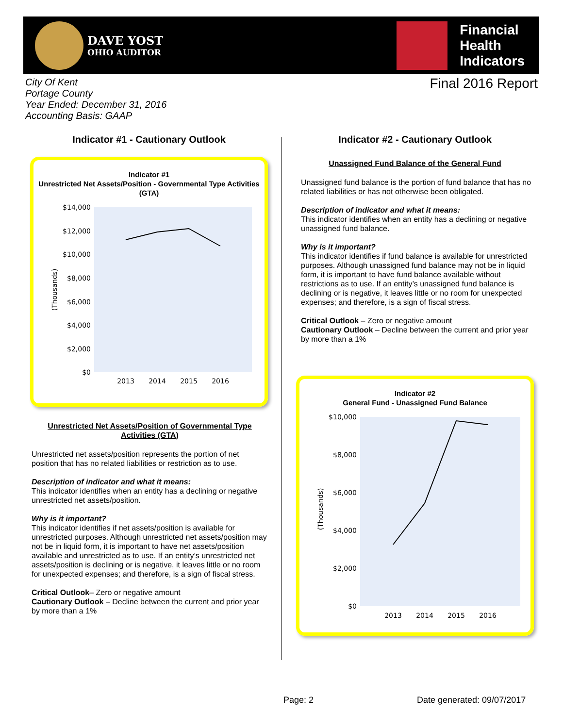DAVE YOST
OHIO AUDITOR
Financial
Health
Indicators
City Of Kent
Portage County
Year Ended: December 31, 2016
Accounting Basis: GAAP
Final 2016 Report
Indicator #1 - Cautionary Outlook
Indicator #1
Unrestricted Net Assets/Position - Governmental Type Activities (GTA)
$14,000
$12,000
$10,000
$8,000
$6,000
$4,000
$2,000
$0
(Thousands)
2013
2014
2015
2016
Unrestricted Net Assets/Position of Governmental Type Activities (GTA)
Unrestricted net assets/position represents the portion of net position that has no related liabilities or restriction as to use.
Description of indicator and what it means:
This indicator identifies when an entity has a declining or negative unrestricted net assets/position.
Why is it important?
This indicator identifies if net assets/position is available for unrestricted purposes. Although unrestricted net assets/position may not be in liquid form, it is important to have net assets/position available and unrestricted as to use. If an entity’s unrestricted net assets/position is declining or is negative, it leaves little or no room for unexpected expenses; and therefore, is a sign of fiscal stress.
Critical Outlook– Zero or negative amount
Cautionary Outlook – Decline between the current and prior year by more than a 1%
Indicator #2 - Cautionary Outlook
Unassigned Fund Balance of the General Fund
Unassigned fund balance is the portion of fund balance that has no related liabilities or has not otherwise been obligated.
Description of indicator and what it means:
This indicator identifies when an entity has a declining or negative unassigned fund balance.
Why is it important?
This indicator identifies if fund balance is available for unrestricted purposes. Although unassigned fund balance may not be in liquid form, it is important to have fund balance available without restrictions as to use. If an entity’s unassigned fund balance is declining or is negative, it leaves little or no room for unexpected expenses; and therefore, is a sign of fiscal stress.
Critical Outlook – Zero or negative amount
Cautionary Outlook – Decline between the current and prior year by more than a 1%
Indicator #2
General Fund - Unassigned Fund Balance
$10,000
$8,000
$6,000
$4,000
$2,000
$0
(Thousands)
2013
2014
2015
2016
Page: 2 Date generated: 09/07/2017